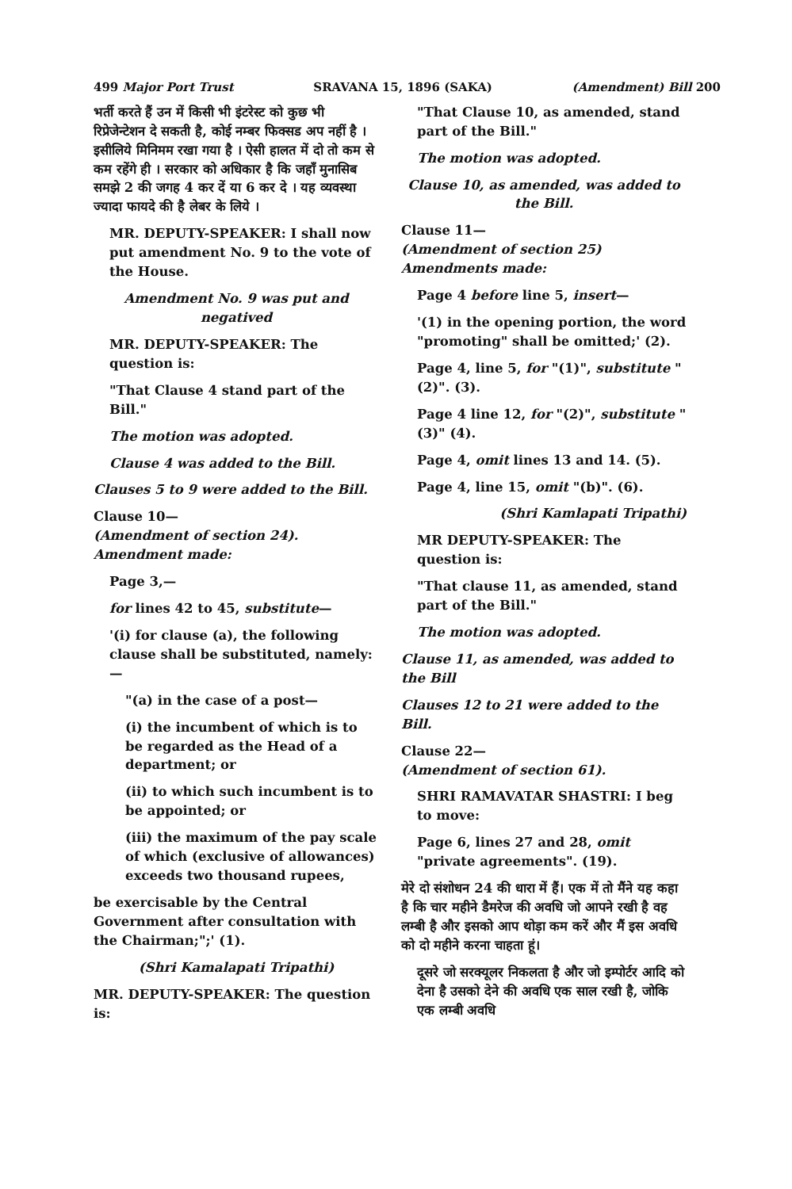499 Major Port Trust SRAVANA 15, 1896 (SAKA) (Amendment) Bill 200
भर्ती करते हैं उन में किसी भी इंटरेस्ट को कुछ भी रिप्रेजेन्टेशन दे सकती है, कोई नम्बर फिक्सड अप नहीं है । इसीलिये मिनिमम रखा गया है । ऐसी हालत में दो तो कम से कम रहेंगे ही । सरकार को अधिकार है कि जहाँ मुनासिब समझे 2 की जगह 4 कर दें या 6 कर दे । यह व्यवस्था ज्यादा फायदे की है लेबर के लिये ।
MR. DEPUTY-SPEAKER: I shall now put amendment No. 9 to the vote of the House.
Amendment No. 9 was put and negatived
MR. DEPUTY-SPEAKER: The question is:
"That Clause 4 stand part of the Bill."
The motion was adopted.
Clause 4 was added to the Bill.
Clauses 5 to 9 were added to the Bill.
Clause 10—
(Amendment of section 24).
Amendment made:
Page 3,—
for lines 42 to 45, substitute—
'(i) for clause (a), the following clause shall be substituted, namely:—
"(a) in the case of a post—
(i) the incumbent of which is to be regarded as the Head of a department; or
(ii) to which such incumbent is to be appointed; or
(iii) the maximum of the pay scale of which (exclusive of allowances) exceeds two thousand rupees,
be exercisable by the Central Government after consultation with the Chairman;";' (1).
(Shri Kamalapati Tripathi)
MR. DEPUTY-SPEAKER: The question is:
"That Clause 10, as amended, stand part of the Bill."
The motion was adopted.
Clause 10, as amended, was added to the Bill.
Clause 11—
(Amendment of section 25)
Amendments made:
Page 4 before line 5, insert—
'(1) in the opening portion, the word "promoting" shall be omitted;' (2).
Page 4, line 5, for "(1)", substitute "(2)". (3).
Page 4 line 12, for "(2)", substitute "(3)" (4).
Page 4, omit lines 13 and 14. (5).
Page 4, line 15, omit "(b)". (6).
(Shri Kamlapati Tripathi)
MR DEPUTY-SPEAKER: The question is:
"That clause 11, as amended, stand part of the Bill."
The motion was adopted.
Clause 11, as amended, was added to the Bill
Clauses 12 to 21 were added to the Bill.
Clause 22—
(Amendment of section 61).
SHRI RAMAVATAR SHASTRI: I beg to move:
Page 6, lines 27 and 28, omit "private agreements". (19).
मेरे दो संशोधन 24 की धारा में हैं। एक में तो मैंने यह कहा है कि चार महीने डैमरेज की अवधि जो आपने रखी है वह लम्बी है और इसको आप थोड़ा कम करें और मैं इस अवधि को दो महीने करना चाहता हूं।
दूसरे जो सरक्यूलर निकलता है और जो इम्पोर्टर आदि को देना है उसको देने की अवधि एक साल रखी है, जोकि एक लम्बी अवधि